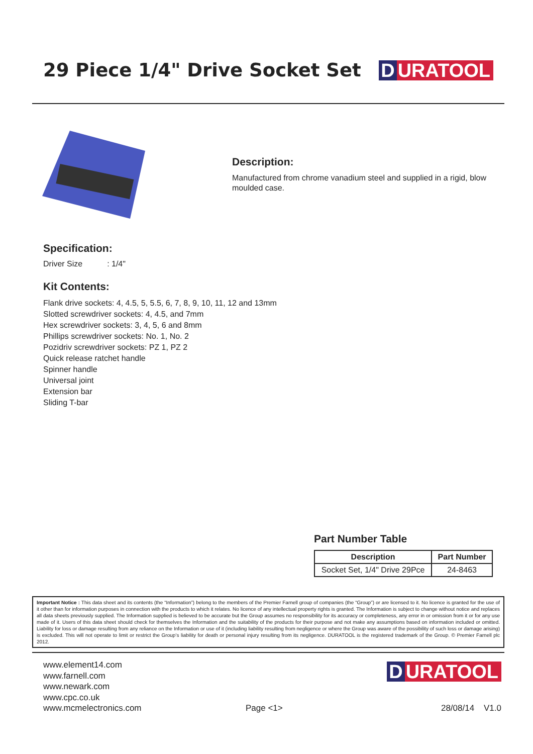29 Piece 1/4" Drive Socket Set
D URATOOL
Description:
Manufactured from chrome vanadium steel and supplied in a rigid, blow moulded case.
Specification:
Driver Size : 1/4"
Kit Contents:
Flank drive sockets: 4, 4.5, 5, 5.5, 6, 7, 8, 9, 10, 11, 12 and 13mm
Slotted screwdriver sockets: 4, 4.5, and 7mm
Hex screwdriver sockets: 3, 4, 5, 6 and 8mm
Phillips screwdriver sockets: No. 1, No. 2
Pozidriv screwdriver sockets: PZ 1, PZ 2
Quick release ratchet handle
Spinner handle
Universal joint
Extension bar
Sliding T-bar
Part Number Table
| Description | Part Number |
| --- | --- |
| Socket Set, 1/4" Drive 29Pce | 24-8463 |
Important Notice : This data sheet and its contents (the “Information”) belong to the members of the Premier Farnell group of companies (the “Group”) or are licensed to it. No licence is granted for the use of it other than for information purposes in connection with the products to which it relates. No licence of any intellectual property rights is granted. The Information is subject to change without notice and replaces all data sheets previously supplied. The Information supplied is believed to be accurate but the Group assumes no responsibility for its accuracy or completeness, any error in or omission from it or for any use made of it. Users of this data sheet should check for themselves the Information and the suitability of the products for their purpose and not make any assumptions based on information included or omitted. Liability for loss or damage resulting from any reliance on the Information or use of it (including liability resulting from negligence or where the Group was aware of the possibility of such loss or damage arising) is excluded. This will not operate to limit or restrict the Group’s liability for death or personal injury resulting from its negligence. DURATOOL is the registered trademark of the Group. © Premier Farnell plc 2012.
www.element14.com
www.farnell.com
www.newark.com
www.cpc.co.uk
www.mcmelectronics.com
Page <1>
D URATOOL
28/08/14 V1.0